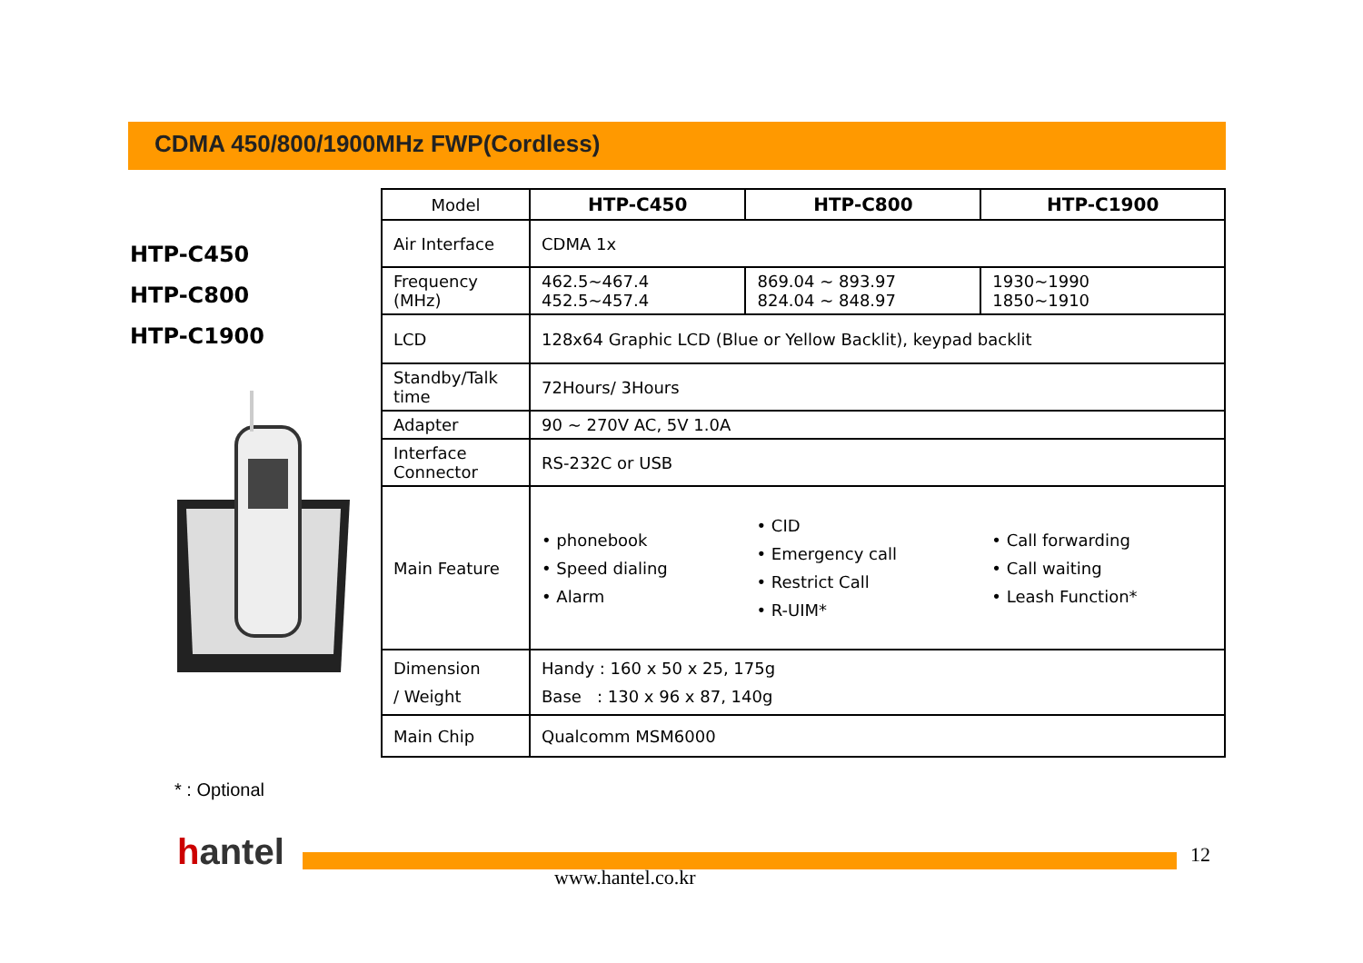CDMA 450/800/1900MHz FWP(Cordless)
HTP-C450
HTP-C800
HTP-C1900
| Model | HTP-C450 | HTP-C800 | HTP-C1900 |
| Air Interface | CDMA 1x | | |
| Frequency (MHz) | 462.5~467.4 452.5~457.4 | 869.04 ~ 893.97 824.04 ~ 848.97 | 1930~1990 1850~1910 |
| LCD | 128x64 Graphic LCD (Blue or Yellow Backlit), keypad backlit | | |
| Standby/Talk time | 72Hours/ 3Hours | | |
| Adapter | 90 ~ 270V AC, 5V 1.0A | | |
| Interface Connector | RS-232C or USB | | |
| Main Feature | • phonebook • Speed dialing • Alarm | • CID • Emergency call • Restrict Call • R-UIM* | • Call forwarding • Call waiting • Leash Function* |
| Dimension / Weight | Handy : 160 x 50 x 25, 175g Base : 130 x 96 x 87, 140g | | |
| Main Chip | Qualcomm MSM6000 | | |
* : Optional
hantel
www.hantel.co.kr
12